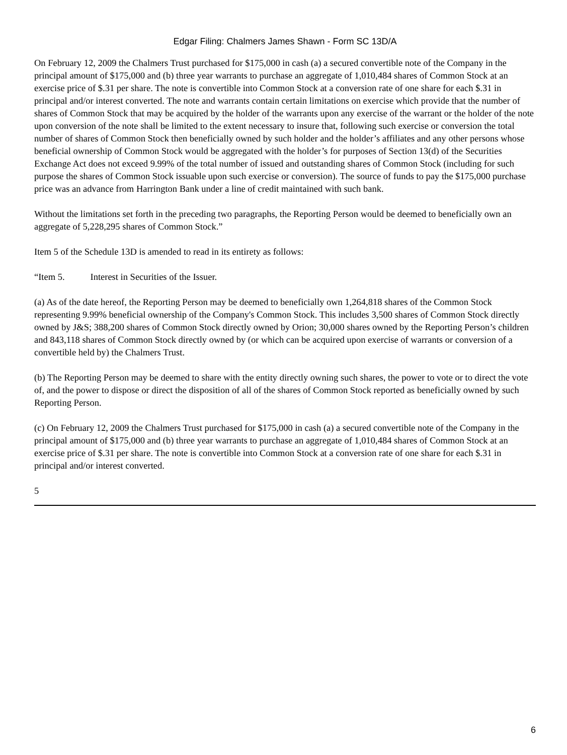Edgar Filing: Chalmers James Shawn - Form SC 13D/A
On February 12, 2009 the Chalmers Trust purchased for $175,000 in cash (a) a secured convertible note of the Company in the principal amount of $175,000 and (b) three year warrants to purchase an aggregate of 1,010,484 shares of Common Stock at an exercise price of $.31 per share. The note is convertible into Common Stock at a conversion rate of one share for each $.31 in principal and/or interest converted. The note and warrants contain certain limitations on exercise which provide that the number of shares of Common Stock that may be acquired by the holder of the warrants upon any exercise of the warrant or the holder of the note upon conversion of the note shall be limited to the extent necessary to insure that, following such exercise or conversion the total number of shares of Common Stock then beneficially owned by such holder and the holder’s affiliates and any other persons whose beneficial ownership of Common Stock would be aggregated with the holder’s for purposes of Section 13(d) of the Securities Exchange Act does not exceed 9.99% of the total number of issued and outstanding shares of Common Stock (including for such purpose the shares of Common Stock issuable upon such exercise or conversion). The source of funds to pay the $175,000 purchase price was an advance from Harrington Bank under a line of credit maintained with such bank.
Without the limitations set forth in the preceding two paragraphs, the Reporting Person would be deemed to beneficially own an aggregate of 5,228,295 shares of Common Stock.”
Item 5 of the Schedule 13D is amended to read in its entirety as follows:
“Item 5. Interest in Securities of the Issuer.
(a) As of the date hereof, the Reporting Person may be deemed to beneficially own 1,264,818 shares of the Common Stock representing 9.99% beneficial ownership of the Company's Common Stock. This includes 3,500 shares of Common Stock directly owned by J&S; 388,200 shares of Common Stock directly owned by Orion; 30,000 shares owned by the Reporting Person’s children and 843,118 shares of Common Stock directly owned by (or which can be acquired upon exercise of warrants or conversion of a convertible held by) the Chalmers Trust.
(b) The Reporting Person may be deemed to share with the entity directly owning such shares, the power to vote or to direct the vote of, and the power to dispose or direct the disposition of all of the shares of Common Stock reported as beneficially owned by such Reporting Person.
(c) On February 12, 2009 the Chalmers Trust purchased for $175,000 in cash (a) a secured convertible note of the Company in the principal amount of $175,000 and (b) three year warrants to purchase an aggregate of 1,010,484 shares of Common Stock at an exercise price of $.31 per share. The note is convertible into Common Stock at a conversion rate of one share for each $.31 in principal and/or interest converted.
5
6